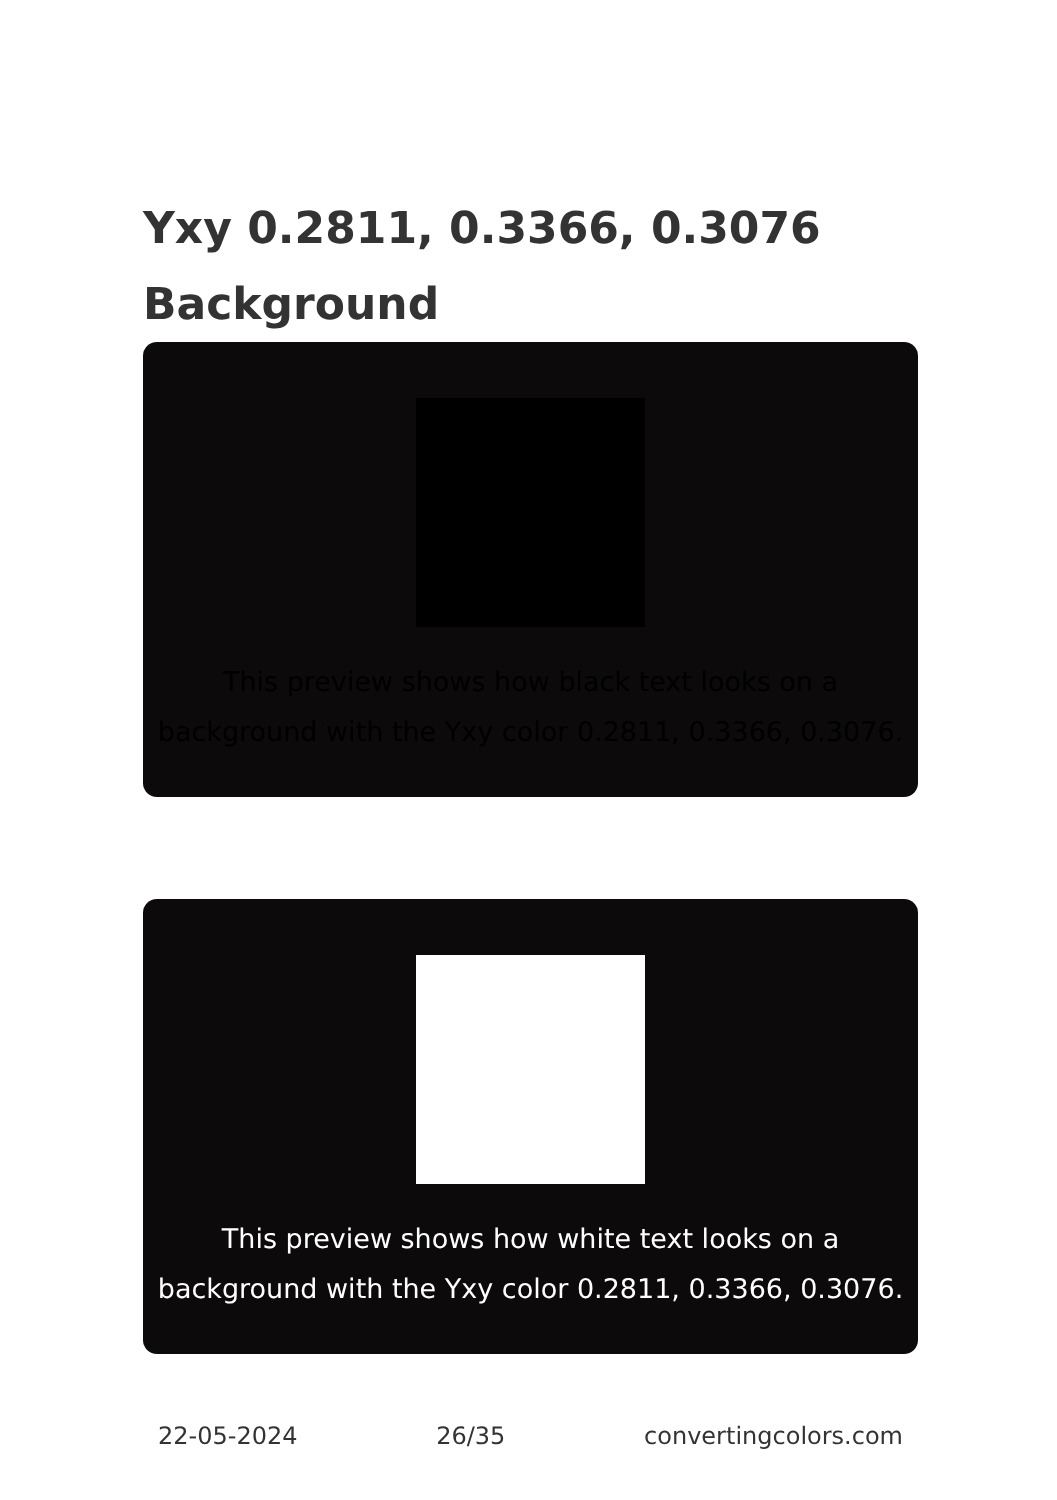Yxy 0.2811, 0.3366, 0.3076
Background
This preview shows how black text looks on a
background with the Yxy color 0.2811, 0.3366, 0.3076.
This preview shows how white text looks on a
background with the Yxy color 0.2811, 0.3366, 0.3076.
22-05-2024 26/35 convertingcolors.com